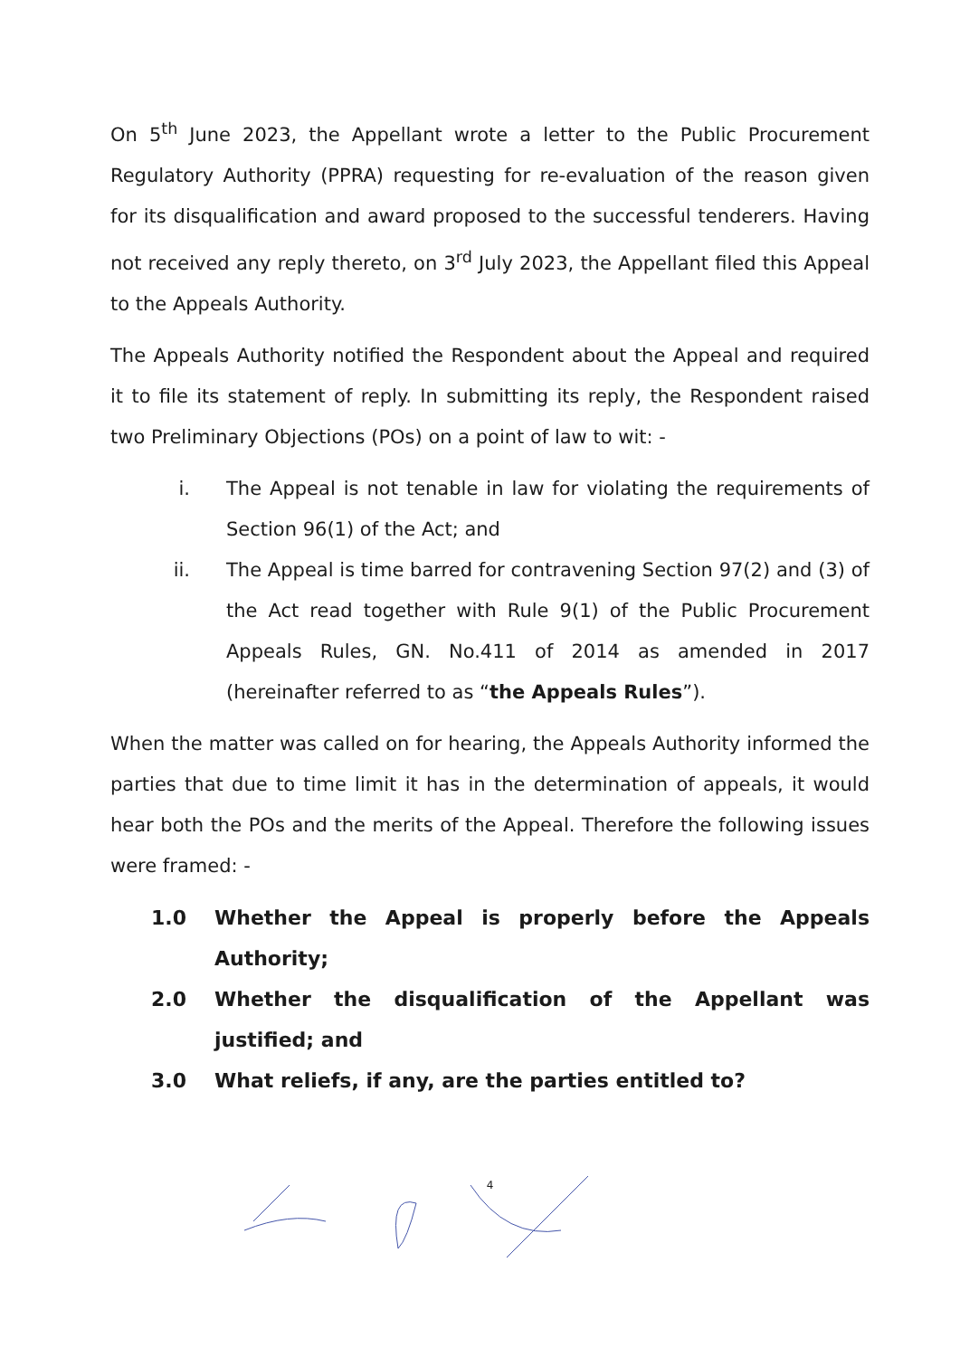On 5<sup>th</sup> June 2023, the Appellant wrote a letter to the Public Procurement Regulatory Authority (PPRA) requesting for re-evaluation of the reason given for its disqualification and award proposed to the successful tenderers. Having not received any reply thereto, on 3<sup>rd</sup> July 2023, the Appellant filed this Appeal to the Appeals Authority.
The Appeals Authority notified the Respondent about the Appeal and required it to file its statement of reply. In submitting its reply, the Respondent raised two Preliminary Objections (POs) on a point of law to wit: -
i. The Appeal is not tenable in law for violating the requirements of Section 96(1) of the Act; and
ii. The Appeal is time barred for contravening Section 97(2) and (3) of the Act read together with Rule 9(1) of the Public Procurement Appeals Rules, GN. No.411 of 2014 as amended in 2017 (hereinafter referred to as “the Appeals Rules”).
When the matter was called on for hearing, the Appeals Authority informed the parties that due to time limit it has in the determination of appeals, it would hear both the POs and the merits of the Appeal. Therefore the following issues were framed: -
1.0 Whether the Appeal is properly before the Appeals Authority;
2.0 Whether the disqualification of the Appellant was justified; and
3.0 What reliefs, if any, are the parties entitled to?
4